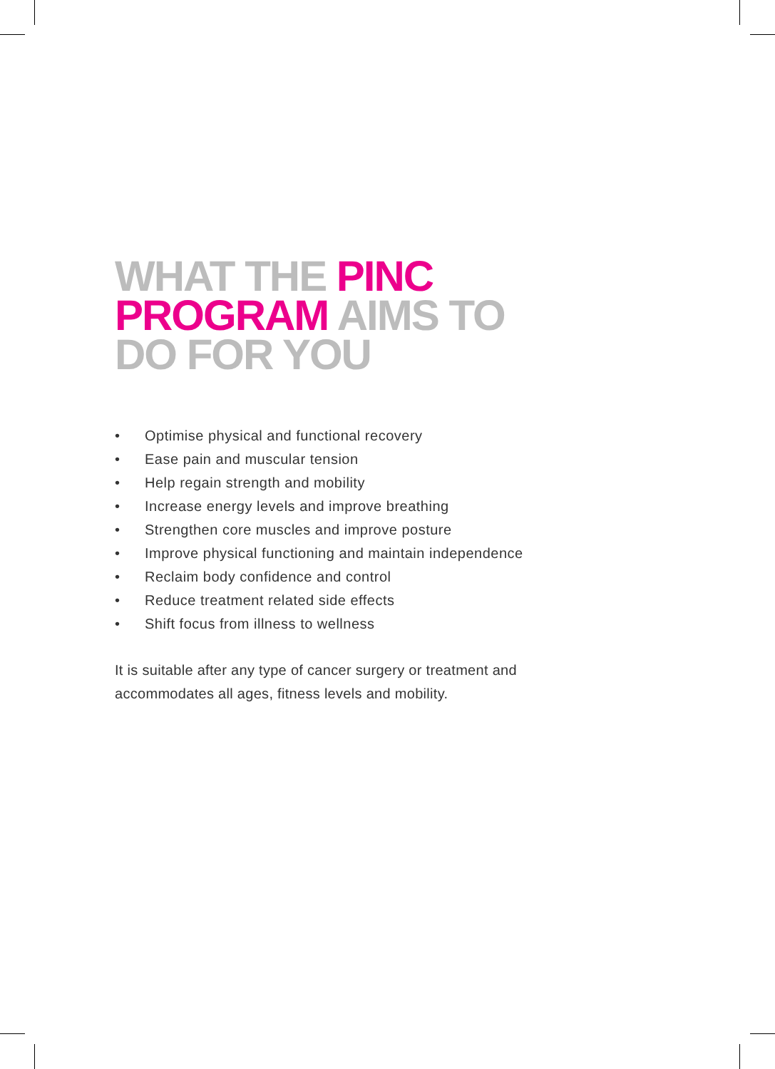WHAT THE PINC
PROGRAM AIMS TO
DO FOR YOU
• Optimise physical and functional recovery
• Ease pain and muscular tension
• Help regain strength and mobility
• Increase energy levels and improve breathing
• Strengthen core muscles and improve posture
• Improve physical functioning and maintain independence
• Reclaim body confidence and control
• Reduce treatment related side effects
• Shift focus from illness to wellness
It is suitable after any type of cancer surgery or treatment and accommodates all ages, fitness levels and mobility.